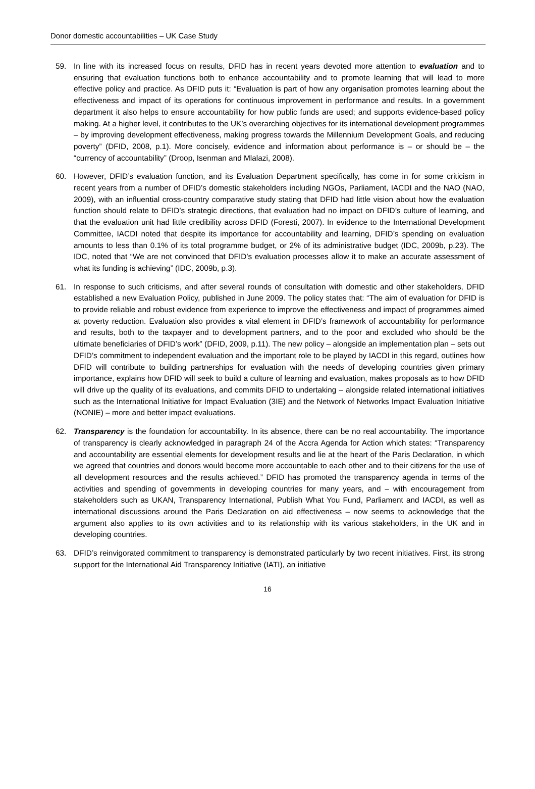Donor domestic accountabilities – UK Case Study
59. In line with its increased focus on results, DFID has in recent years devoted more attention to evaluation and to ensuring that evaluation functions both to enhance accountability and to promote learning that will lead to more effective policy and practice. As DFID puts it: “Evaluation is part of how any organisation promotes learning about the effectiveness and impact of its operations for continuous improvement in performance and results. In a government department it also helps to ensure accountability for how public funds are used; and supports evidence-based policy making. At a higher level, it contributes to the UK’s overarching objectives for its international development programmes – by improving development effectiveness, making progress towards the Millennium Development Goals, and reducing poverty” (DFID, 2008, p.1). More concisely, evidence and information about performance is – or should be – the “currency of accountability” (Droop, Isenman and Mlalazi, 2008).
60. However, DFID’s evaluation function, and its Evaluation Department specifically, has come in for some criticism in recent years from a number of DFID’s domestic stakeholders including NGOs, Parliament, IACDI and the NAO (NAO, 2009), with an influential cross-country comparative study stating that DFID had little vision about how the evaluation function should relate to DFID’s strategic directions, that evaluation had no impact on DFID’s culture of learning, and that the evaluation unit had little credibility across DFID (Foresti, 2007). In evidence to the International Development Committee, IACDI noted that despite its importance for accountability and learning, DFID’s spending on evaluation amounts to less than 0.1% of its total programme budget, or 2% of its administrative budget (IDC, 2009b, p.23). The IDC, noted that “We are not convinced that DFID’s evaluation processes allow it to make an accurate assessment of what its funding is achieving” (IDC, 2009b, p.3).
61. In response to such criticisms, and after several rounds of consultation with domestic and other stakeholders, DFID established a new Evaluation Policy, published in June 2009. The policy states that: “The aim of evaluation for DFID is to provide reliable and robust evidence from experience to improve the effectiveness and impact of programmes aimed at poverty reduction. Evaluation also provides a vital element in DFID’s framework of accountability for performance and results, both to the taxpayer and to development partners, and to the poor and excluded who should be the ultimate beneficiaries of DFID’s work” (DFID, 2009, p.11). The new policy – alongside an implementation plan – sets out DFID’s commitment to independent evaluation and the important role to be played by IACDI in this regard, outlines how DFID will contribute to building partnerships for evaluation with the needs of developing countries given primary importance, explains how DFID will seek to build a culture of learning and evaluation, makes proposals as to how DFID will drive up the quality of its evaluations, and commits DFID to undertaking – alongside related international initiatives such as the International Initiative for Impact Evaluation (3IE) and the Network of Networks Impact Evaluation Initiative (NONIE) – more and better impact evaluations.
62. Transparency is the foundation for accountability. In its absence, there can be no real accountability. The importance of transparency is clearly acknowledged in paragraph 24 of the Accra Agenda for Action which states: “Transparency and accountability are essential elements for development results and lie at the heart of the Paris Declaration, in which we agreed that countries and donors would become more accountable to each other and to their citizens for the use of all development resources and the results achieved.” DFID has promoted the transparency agenda in terms of the activities and spending of governments in developing countries for many years, and – with encouragement from stakeholders such as UKAN, Transparency International, Publish What You Fund, Parliament and IACDI, as well as international discussions around the Paris Declaration on aid effectiveness – now seems to acknowledge that the argument also applies to its own activities and to its relationship with its various stakeholders, in the UK and in developing countries.
63. DFID’s reinvigorated commitment to transparency is demonstrated particularly by two recent initiatives. First, its strong support for the International Aid Transparency Initiative (IATI), an initiative
16